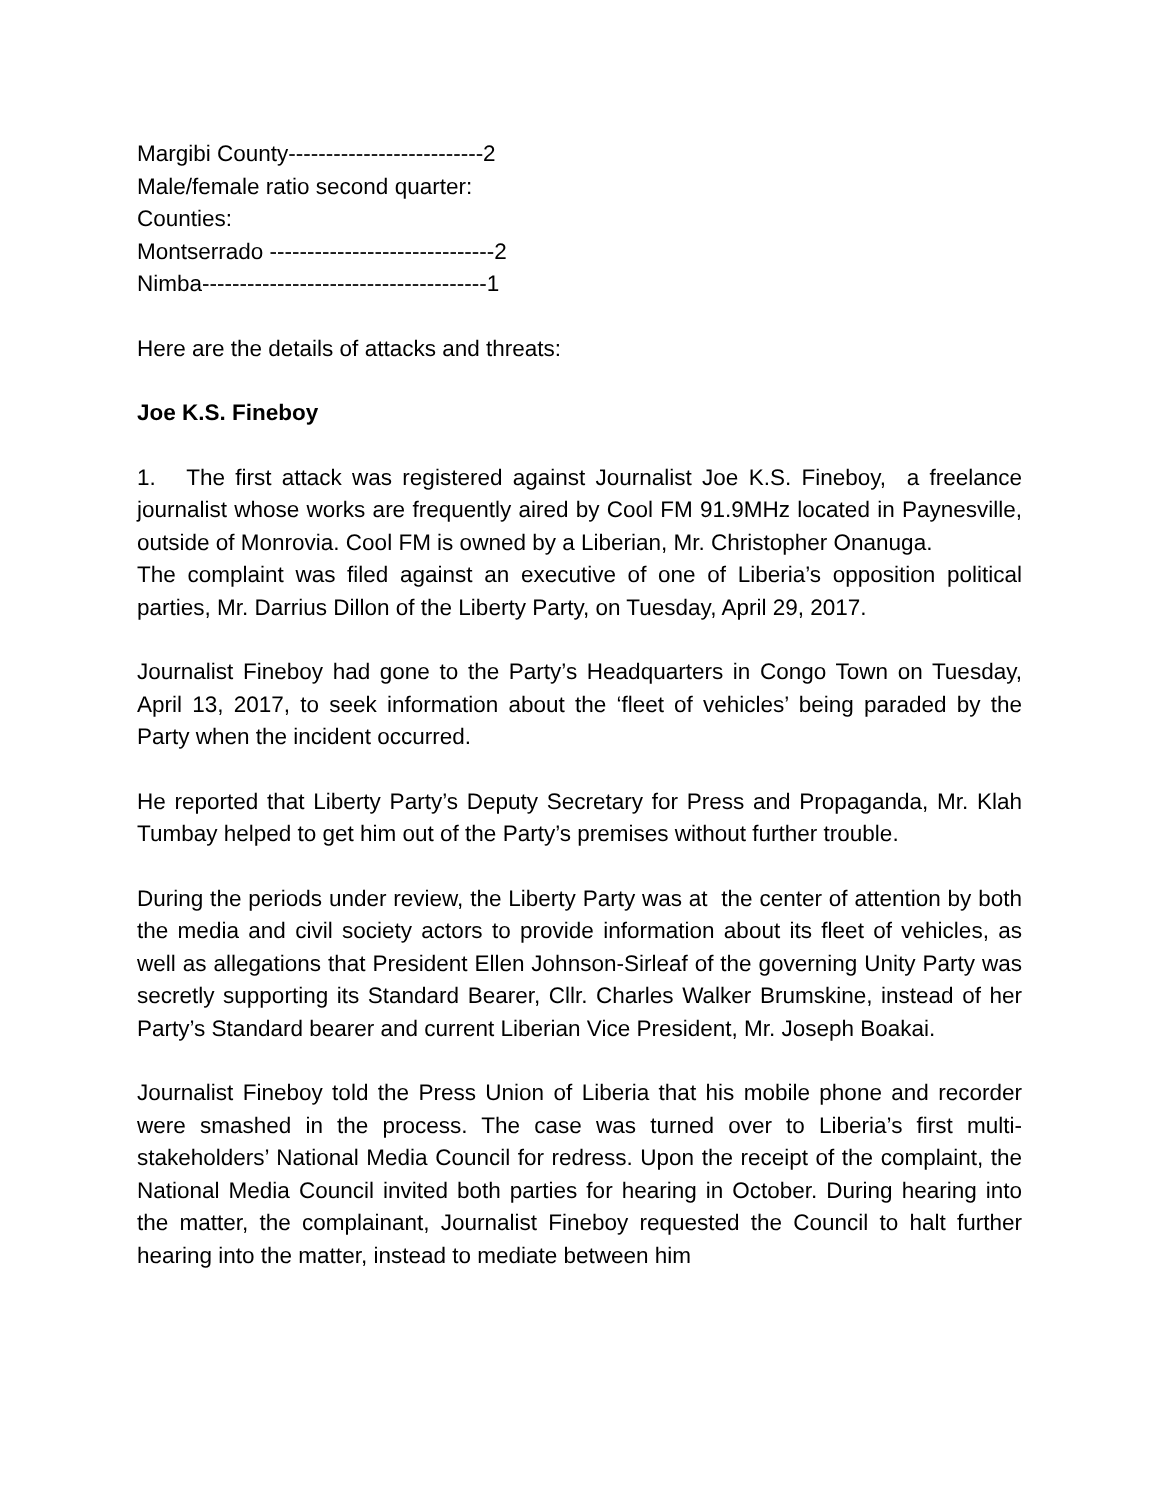Margibi County--------------------------2
Male/female ratio second quarter:
Counties:
Montserrado ------------------------------2
Nimba--------------------------------------1
Here are the details of attacks and threats:
Joe K.S. Fineboy
1. The first attack was registered against Journalist Joe K.S. Fineboy, a freelance journalist whose works are frequently aired by Cool FM 91.9MHz located in Paynesville, outside of Monrovia. Cool FM is owned by a Liberian, Mr. Christopher Onanuga.
The complaint was filed against an executive of one of Liberia’s opposition political parties, Mr. Darrius Dillon of the Liberty Party, on Tuesday, April 29, 2017.
Journalist Fineboy had gone to the Party’s Headquarters in Congo Town on Tuesday, April 13, 2017, to seek information about the ‘fleet of vehicles’ being paraded by the Party when the incident occurred.
He reported that Liberty Party’s Deputy Secretary for Press and Propaganda, Mr. Klah Tumbay helped to get him out of the Party’s premises without further trouble.
During the periods under review, the Liberty Party was at the center of attention by both the media and civil society actors to provide information about its fleet of vehicles, as well as allegations that President Ellen Johnson-Sirleaf of the governing Unity Party was secretly supporting its Standard Bearer, Cllr. Charles Walker Brumskine, instead of her Party’s Standard bearer and current Liberian Vice President, Mr. Joseph Boakai.
Journalist Fineboy told the Press Union of Liberia that his mobile phone and recorder were smashed in the process. The case was turned over to Liberia’s first multi-stakeholders’ National Media Council for redress. Upon the receipt of the complaint, the National Media Council invited both parties for hearing in October. During hearing into the matter, the complainant, Journalist Fineboy requested the Council to halt further hearing into the matter, instead to mediate between him